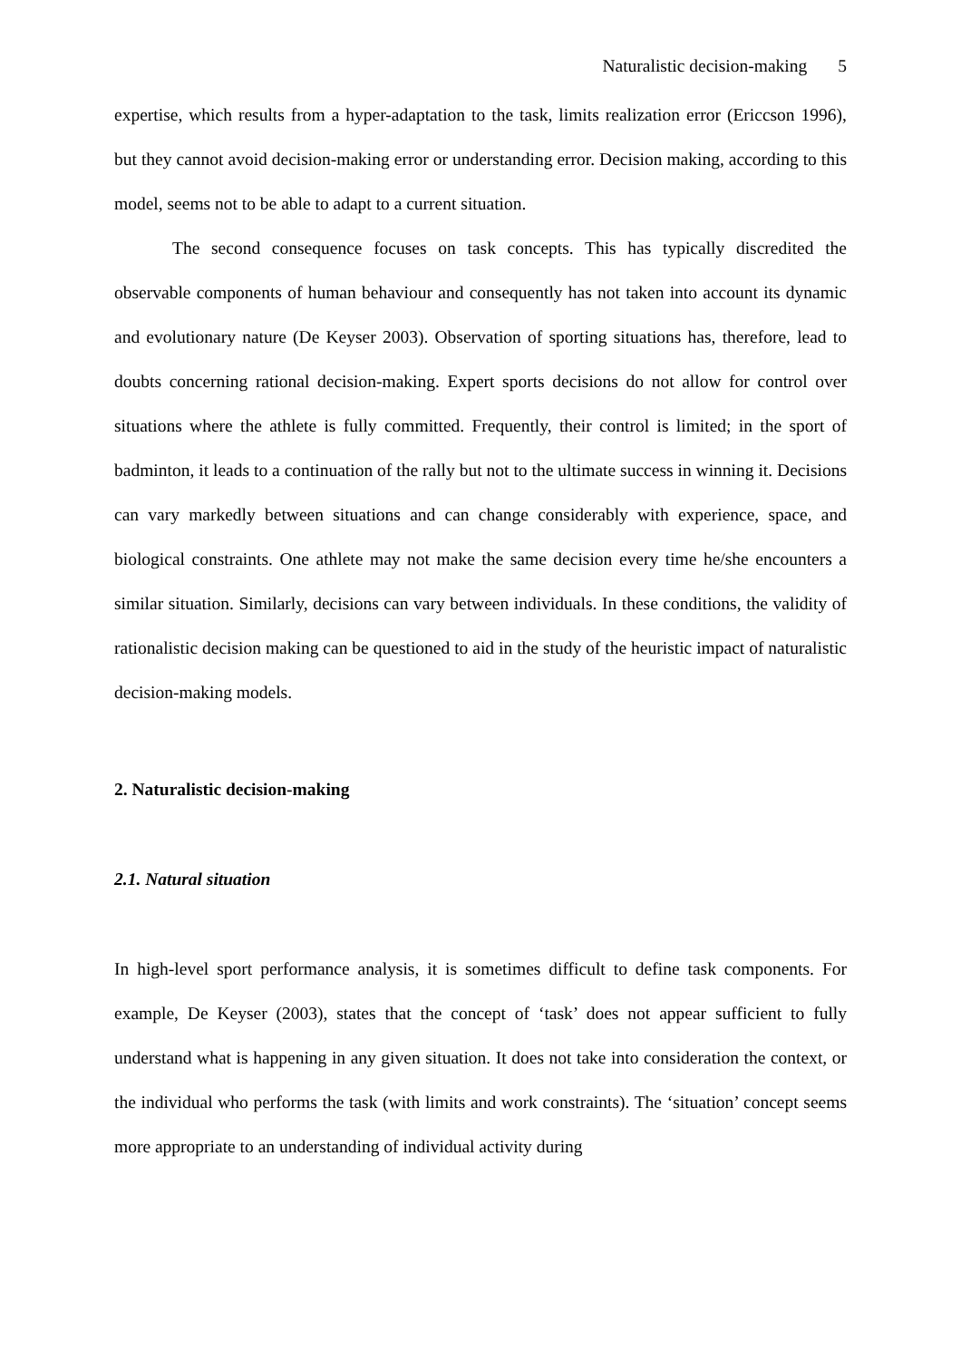Naturalistic decision-making 5
expertise, which results from a hyper-adaptation to the task, limits realization error (Ericcson 1996), but they cannot avoid decision-making error or understanding error. Decision making, according to this model, seems not to be able to adapt to a current situation.
The second consequence focuses on task concepts. This has typically discredited the observable components of human behaviour and consequently has not taken into account its dynamic and evolutionary nature (De Keyser 2003). Observation of sporting situations has, therefore, lead to doubts concerning rational decision-making. Expert sports decisions do not allow for control over situations where the athlete is fully committed. Frequently, their control is limited; in the sport of badminton, it leads to a continuation of the rally but not to the ultimate success in winning it. Decisions can vary markedly between situations and can change considerably with experience, space, and biological constraints. One athlete may not make the same decision every time he/she encounters a similar situation. Similarly, decisions can vary between individuals. In these conditions, the validity of rationalistic decision making can be questioned to aid in the study of the heuristic impact of naturalistic decision-making models.
2. Naturalistic decision-making
2.1. Natural situation
In high-level sport performance analysis, it is sometimes difficult to define task components. For example, De Keyser (2003), states that the concept of ‘task’ does not appear sufficient to fully understand what is happening in any given situation. It does not take into consideration the context, or the individual who performs the task (with limits and work constraints). The ‘situation’ concept seems more appropriate to an understanding of individual activity during